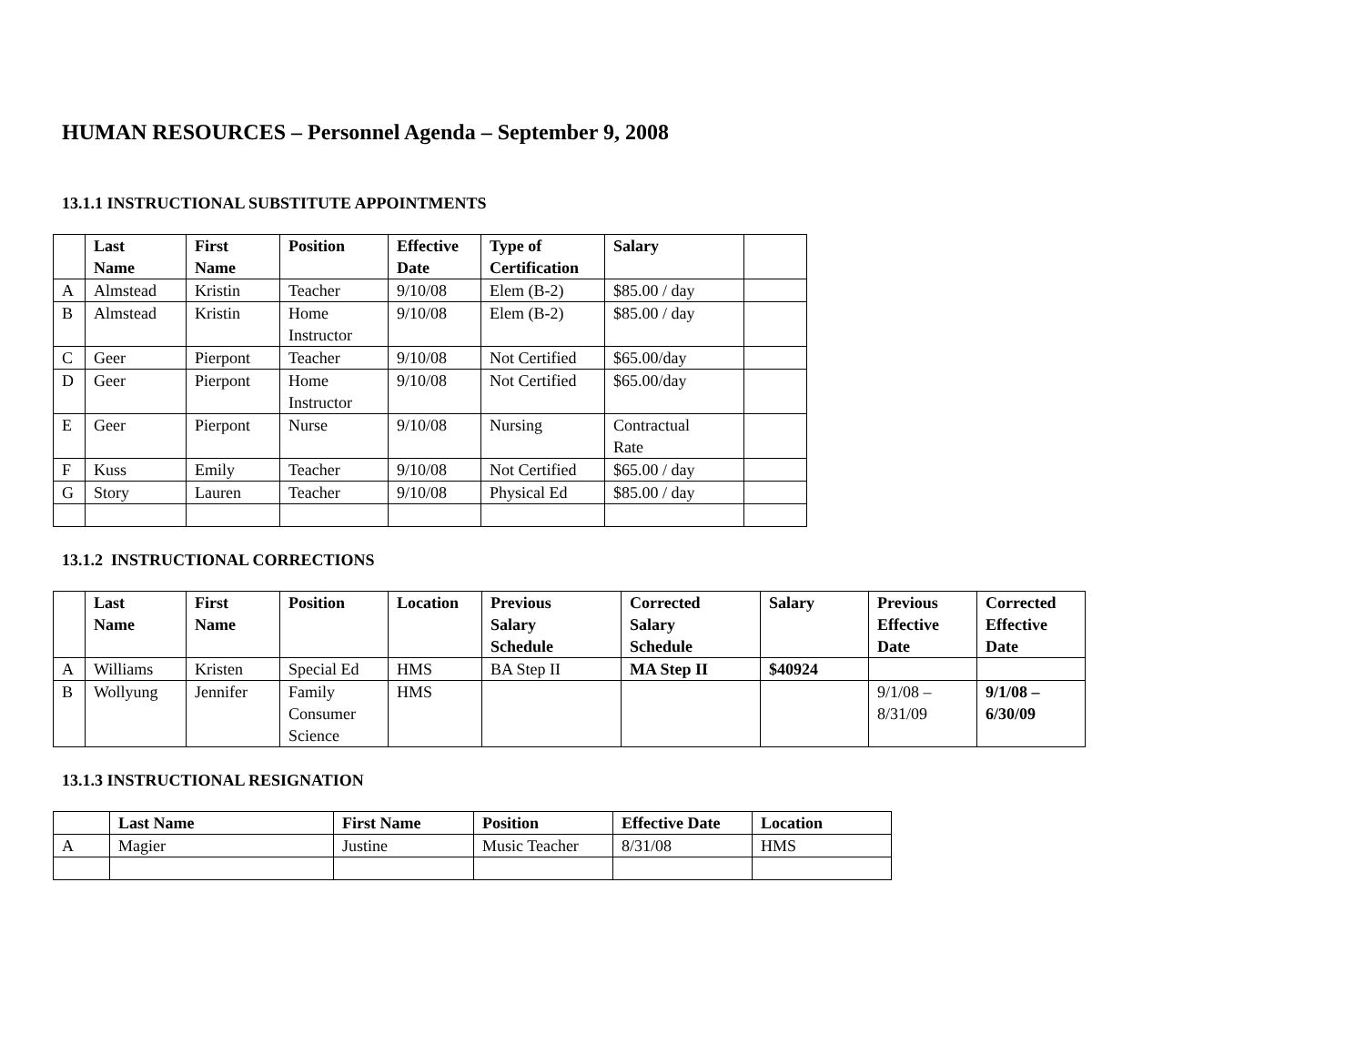HUMAN RESOURCES – Personnel Agenda – September 9, 2008
13.1.1 INSTRUCTIONAL SUBSTITUTE APPOINTMENTS
| | Last Name | First Name | Position | Effective Date | Type of Certification | Salary | |
| --- | --- | --- | --- | --- | --- | --- | --- |
| A | Almstead | Kristin | Teacher | 9/10/08 | Elem (B-2) | $85.00 / day | |
| B | Almstead | Kristin | Home Instructor | 9/10/08 | Elem (B-2) | $85.00 / day | |
| C | Geer | Pierpont | Teacher | 9/10/08 | Not Certified | $65.00/day | |
| D | Geer | Pierpont | Home Instructor | 9/10/08 | Not Certified | $65.00/day | |
| E | Geer | Pierpont | Nurse | 9/10/08 | Nursing | Contractual Rate | |
| F | Kuss | Emily | Teacher | 9/10/08 | Not Certified | $65.00 / day | |
| G | Story | Lauren | Teacher | 9/10/08 | Physical Ed | $85.00 / day | |
13.1.2 INSTRUCTIONAL CORRECTIONS
| | Last Name | First Name | Position | Location | Previous Salary Schedule | Corrected Salary Schedule | Salary | Previous Effective Date | Corrected Effective Date |
| --- | --- | --- | --- | --- | --- | --- | --- | --- | --- |
| A | Williams | Kristen | Special Ed | HMS | BA Step II | MA Step II | $40924 | | |
| B | Wollyung | Jennifer | Family Consumer Science | HMS | | | | 9/1/08 – 8/31/09 | 9/1/08 – 6/30/09 |
13.1.3 INSTRUCTIONAL RESIGNATION
| | Last Name | First Name | Position | Effective Date | Location |
| --- | --- | --- | --- | --- | --- |
| A | Magier | Justine | Music Teacher | 8/31/08 | HMS |